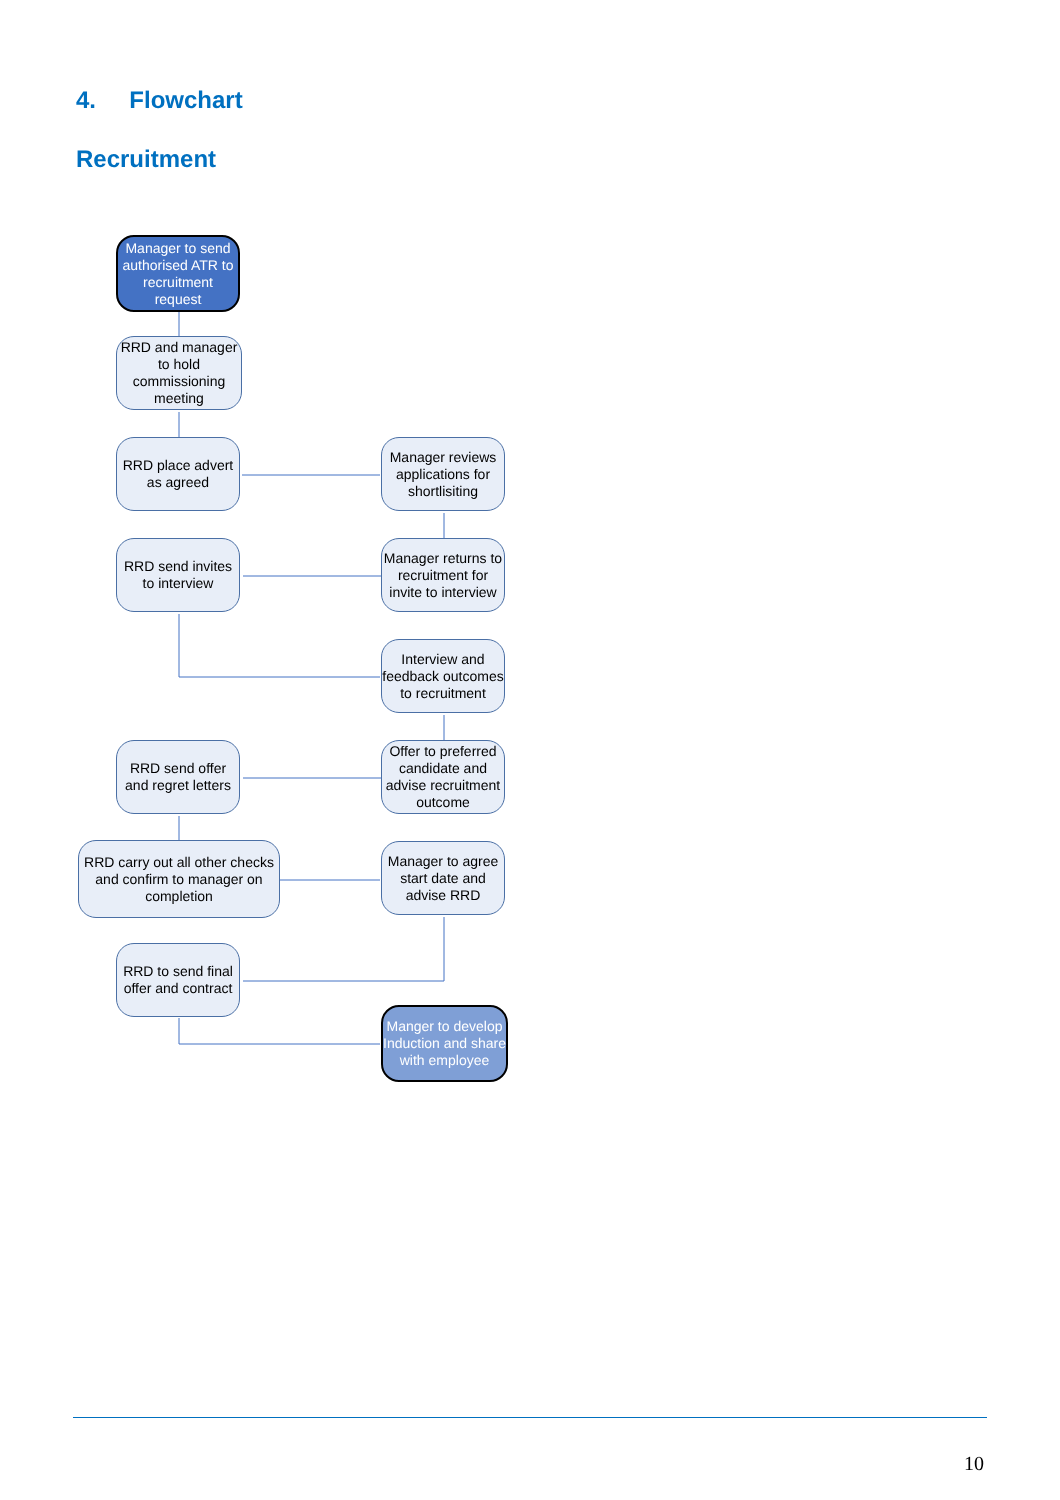4. Flowchart
Recruitment
Manager to send authorised ATR to recruitment request
RRD and manager to hold commissioning meeting
RRD place advert as agreed
Manager reviews applications for shortlisiting
RRD send invites to interview
Manager returns to recruitment for invite to interview
Interview and feedback outcomes to recruitment
RRD send offer and regret letters
Offer to preferred candidate and advise recruitment outcome
RRD carry out all other checks and confirm to manager on completion
Manager to agree start date and advise RRD
RRD to send final offer and contract
Manger to develop Induction and share with employee
10